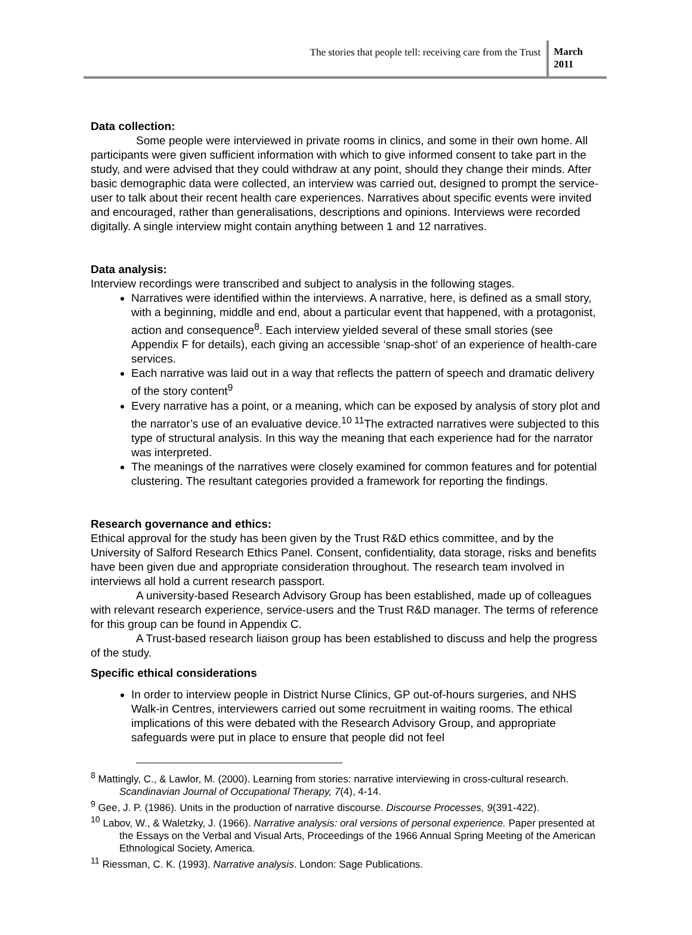The stories that people tell: receiving care from the Trust
March
2011
Data collection:
Some people were interviewed in private rooms in clinics, and some in their own home. All participants were given sufficient information with which to give informed consent to take part in the study, and were advised that they could withdraw at any point, should they change their minds. After basic demographic data were collected, an interview was carried out, designed to prompt the service-user to talk about their recent health care experiences. Narratives about specific events were invited and encouraged, rather than generalisations, descriptions and opinions. Interviews were recorded digitally. A single interview might contain anything between 1 and 12 narratives.
Data analysis:
Interview recordings were transcribed and subject to analysis in the following stages.
Narratives were identified within the interviews. A narrative, here, is defined as a small story, with a beginning, middle and end, about a particular event that happened, with a protagonist, action and consequence<sup>8</sup>. Each interview yielded several of these small stories (see Appendix F for details), each giving an accessible ‘snap-shot’ of an experience of health-care services.
Each narrative was laid out in a way that reflects the pattern of speech and dramatic delivery of the story content<sup>9</sup>
Every narrative has a point, or a meaning, which can be exposed by analysis of story plot and the narrator’s use of an evaluative device.<sup>10 11</sup>The extracted narratives were subjected to this type of structural analysis. In this way the meaning that each experience had for the narrator was interpreted.
The meanings of the narratives were closely examined for common features and for potential clustering. The resultant categories provided a framework for reporting the findings.
Research governance and ethics:
Ethical approval for the study has been given by the Trust R&D ethics committee, and by the University of Salford Research Ethics Panel. Consent, confidentiality, data storage, risks and benefits have been given due and appropriate consideration throughout. The research team involved in interviews all hold a current research passport.
A university-based Research Advisory Group has been established, made up of colleagues with relevant research experience, service-users and the Trust R&D manager. The terms of reference for this group can be found in Appendix C.
A Trust-based research liaison group has been established to discuss and help the progress of the study.
Specific ethical considerations
In order to interview people in District Nurse Clinics, GP out-of-hours surgeries, and NHS Walk-in Centres, interviewers carried out some recruitment in waiting rooms. The ethical implications of this were debated with the Research Advisory Group, and appropriate safeguards were put in place to ensure that people did not feel
<sup>8</sup> Mattingly, C., & Lawlor, M. (2000). Learning from stories: narrative interviewing in cross-cultural research. Scandinavian Journal of Occupational Therapy, 7(4), 4-14.
<sup>9</sup> Gee, J. P. (1986). Units in the production of narrative discourse. Discourse Processes, 9(391-422).
<sup>10</sup> Labov, W., & Waletzky, J. (1966). Narrative analysis: oral versions of personal experience. Paper presented at the Essays on the Verbal and Visual Arts, Proceedings of the 1966 Annual Spring Meeting of the American Ethnological Society, America.
<sup>11</sup> Riessman, C. K. (1993). Narrative analysis. London: Sage Publications.